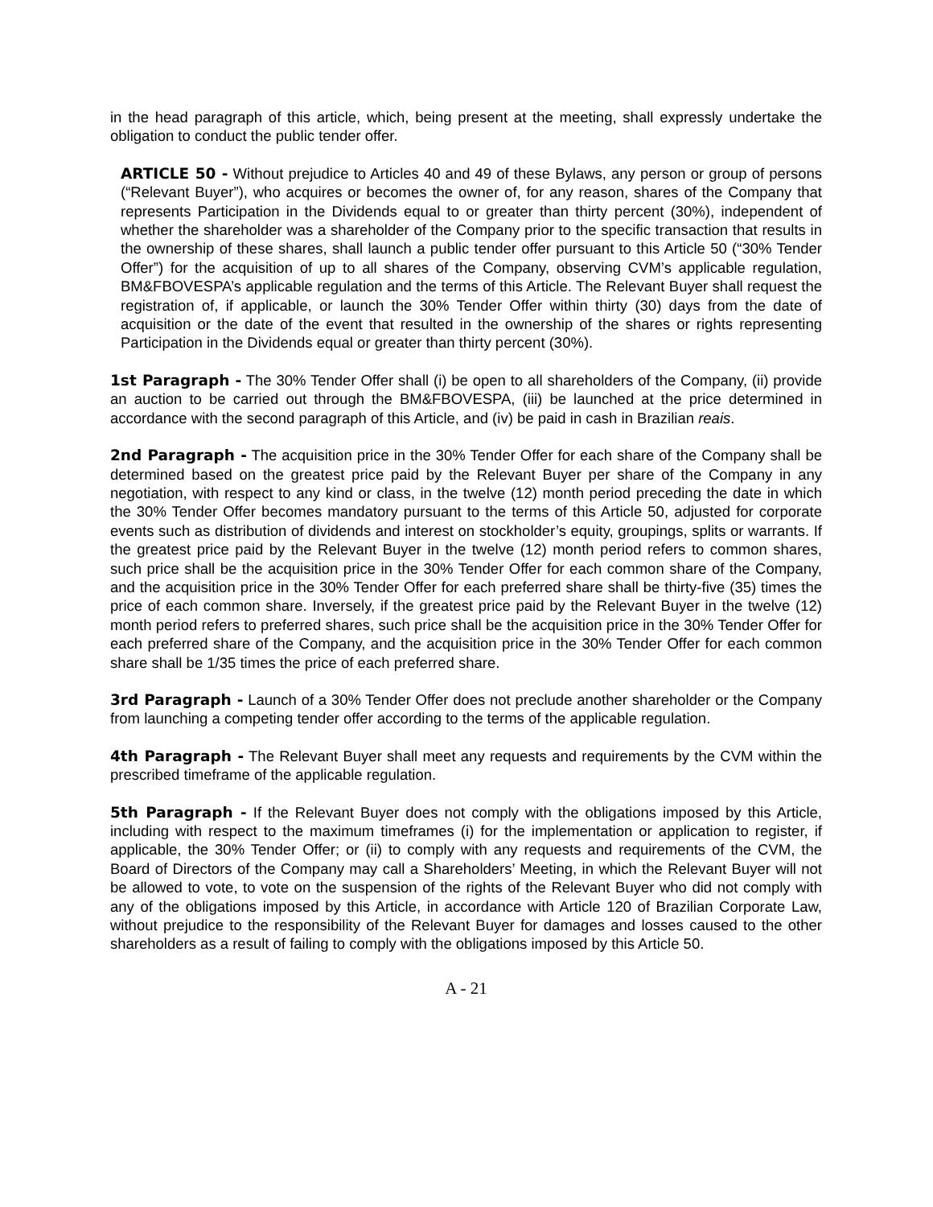in the head paragraph of this article, which, being present at the meeting, shall expressly undertake the obligation to conduct the public tender offer.
ARTICLE 50 - Without prejudice to Articles 40 and 49 of these Bylaws, any person or group of persons (“Relevant Buyer”), who acquires or becomes the owner of, for any reason, shares of the Company that represents Participation in the Dividends equal to or greater than thirty percent (30%), independent of whether the shareholder was a shareholder of the Company prior to the specific transaction that results in the ownership of these shares, shall launch a public tender offer pursuant to this Article 50 (“30% Tender Offer”) for the acquisition of up to all shares of the Company, observing CVM’s applicable regulation, BM&FBOVESPA’s applicable regulation and the terms of this Article. The Relevant Buyer shall request the registration of, if applicable, or launch the 30% Tender Offer within thirty (30) days from the date of acquisition or the date of the event that resulted in the ownership of the shares or rights representing Participation in the Dividends equal or greater than thirty percent (30%).
1st Paragraph - The 30% Tender Offer shall (i) be open to all shareholders of the Company, (ii) provide an auction to be carried out through the BM&FBOVESPA, (iii) be launched at the price determined in accordance with the second paragraph of this Article, and (iv) be paid in cash in Brazilian reais.
2nd Paragraph - The acquisition price in the 30% Tender Offer for each share of the Company shall be determined based on the greatest price paid by the Relevant Buyer per share of the Company in any negotiation, with respect to any kind or class, in the twelve (12) month period preceding the date in which the 30% Tender Offer becomes mandatory pursuant to the terms of this Article 50, adjusted for corporate events such as distribution of dividends and interest on stockholder’s equity, groupings, splits or warrants. If the greatest price paid by the Relevant Buyer in the twelve (12) month period refers to common shares, such price shall be the acquisition price in the 30% Tender Offer for each common share of the Company, and the acquisition price in the 30% Tender Offer for each preferred share shall be thirty-five (35) times the price of each common share. Inversely, if the greatest price paid by the Relevant Buyer in the twelve (12) month period refers to preferred shares, such price shall be the acquisition price in the 30% Tender Offer for each preferred share of the Company, and the acquisition price in the 30% Tender Offer for each common share shall be 1/35 times the price of each preferred share.
3rd Paragraph - Launch of a 30% Tender Offer does not preclude another shareholder or the Company from launching a competing tender offer according to the terms of the applicable regulation.
4th Paragraph - The Relevant Buyer shall meet any requests and requirements by the CVM within the prescribed timeframe of the applicable regulation.
5th Paragraph - If the Relevant Buyer does not comply with the obligations imposed by this Article, including with respect to the maximum timeframes (i) for the implementation or application to register, if applicable, the 30% Tender Offer; or (ii) to comply with any requests and requirements of the CVM, the Board of Directors of the Company may call a Shareholders’ Meeting, in which the Relevant Buyer will not be allowed to vote, to vote on the suspension of the rights of the Relevant Buyer who did not comply with any of the obligations imposed by this Article, in accordance with Article 120 of Brazilian Corporate Law, without prejudice to the responsibility of the Relevant Buyer for damages and losses caused to the other shareholders as a result of failing to comply with the obligations imposed by this Article 50.
A - 21